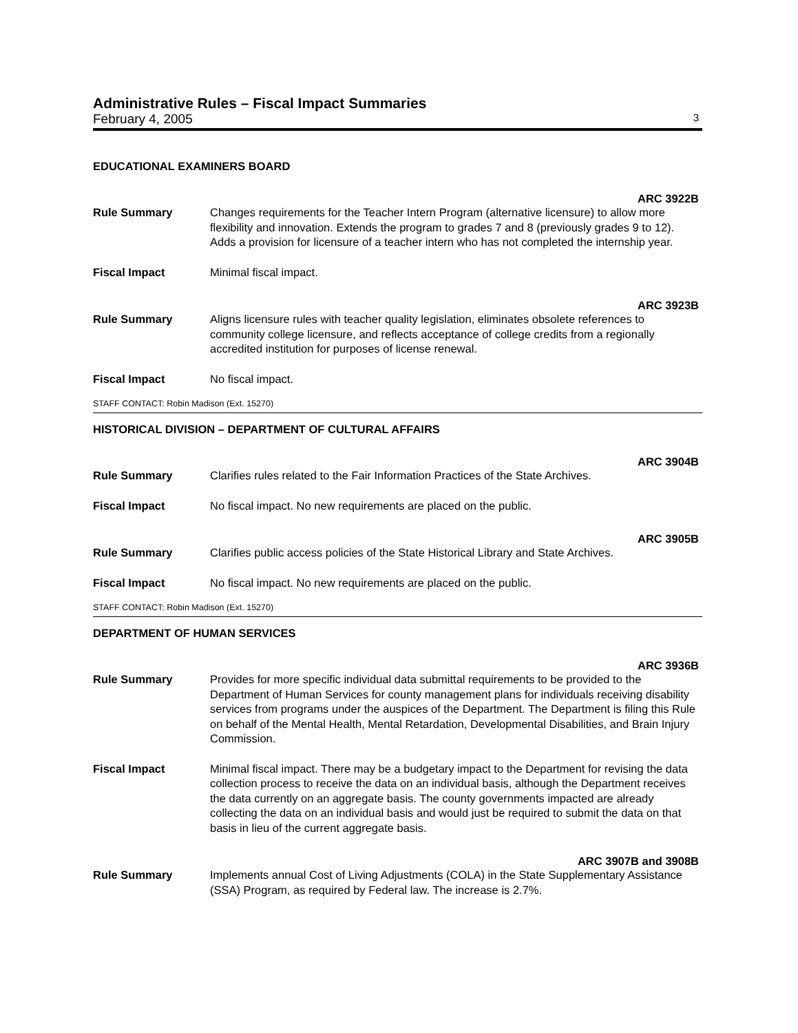Administrative Rules – Fiscal Impact Summaries
February 4, 2005 3
EDUCATIONAL EXAMINERS BOARD
ARC 3922B
Rule Summary Changes requirements for the Teacher Intern Program (alternative licensure) to allow more flexibility and innovation. Extends the program to grades 7 and 8 (previously grades 9 to 12). Adds a provision for licensure of a teacher intern who has not completed the internship year.
Fiscal Impact Minimal fiscal impact.
ARC 3923B
Rule Summary Aligns licensure rules with teacher quality legislation, eliminates obsolete references to community college licensure, and reflects acceptance of college credits from a regionally accredited institution for purposes of license renewal.
Fiscal Impact No fiscal impact.
STAFF CONTACT: Robin Madison (Ext. 15270)
HISTORICAL DIVISION – DEPARTMENT OF CULTURAL AFFAIRS
ARC 3904B
Rule Summary Clarifies rules related to the Fair Information Practices of the State Archives.
Fiscal Impact No fiscal impact. No new requirements are placed on the public.
ARC 3905B
Rule Summary Clarifies public access policies of the State Historical Library and State Archives.
Fiscal Impact No fiscal impact. No new requirements are placed on the public.
STAFF CONTACT: Robin Madison (Ext. 15270)
DEPARTMENT OF HUMAN SERVICES
ARC 3936B
Rule Summary Provides for more specific individual data submittal requirements to be provided to the Department of Human Services for county management plans for individuals receiving disability services from programs under the auspices of the Department. The Department is filing this Rule on behalf of the Mental Health, Mental Retardation, Developmental Disabilities, and Brain Injury Commission.
Fiscal Impact Minimal fiscal impact. There may be a budgetary impact to the Department for revising the data collection process to receive the data on an individual basis, although the Department receives the data currently on an aggregate basis. The county governments impacted are already collecting the data on an individual basis and would just be required to submit the data on that basis in lieu of the current aggregate basis.
ARC 3907B and 3908B
Rule Summary Implements annual Cost of Living Adjustments (COLA) in the State Supplementary Assistance (SSA) Program, as required by Federal law. The increase is 2.7%.